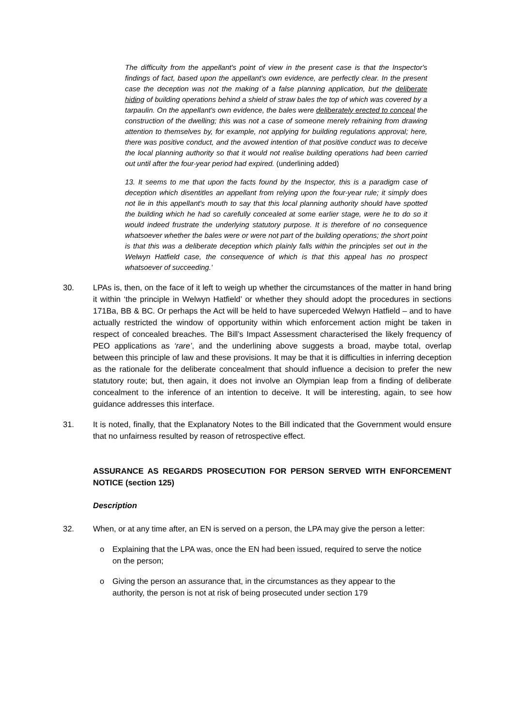The difficulty from the appellant's point of view in the present case is that the Inspector's findings of fact, based upon the appellant's own evidence, are perfectly clear. In the present case the deception was not the making of a false planning application, but the deliberate hiding of building operations behind a shield of straw bales the top of which was covered by a tarpaulin. On the appellant's own evidence, the bales were deliberately erected to conceal the construction of the dwelling; this was not a case of someone merely refraining from drawing attention to themselves by, for example, not applying for building regulations approval; here, there was positive conduct, and the avowed intention of that positive conduct was to deceive the local planning authority so that it would not realise building operations had been carried out until after the four-year period had expired. (underlining added)
13. It seems to me that upon the facts found by the Inspector, this is a paradigm case of deception which disentitles an appellant from relying upon the four-year rule; it simply does not lie in this appellant's mouth to say that this local planning authority should have spotted the building which he had so carefully concealed at some earlier stage, were he to do so it would indeed frustrate the underlying statutory purpose. It is therefore of no consequence whatsoever whether the bales were or were not part of the building operations; the short point is that this was a deliberate deception which plainly falls within the principles set out in the Welwyn Hatfield case, the consequence of which is that this appeal has no prospect whatsoever of succeeding.’
30. LPAs is, then, on the face of it left to weigh up whether the circumstances of the matter in hand bring it within ‘the principle in Welwyn Hatfield’ or whether they should adopt the procedures in sections 171Ba, BB & BC. Or perhaps the Act will be held to have superceded Welwyn Hatfield – and to have actually restricted the window of opportunity within which enforcement action might be taken in respect of concealed breaches. The Bill’s Impact Assessment characterised the likely frequency of PEO applications as ‘rare’, and the underlining above suggests a broad, maybe total, overlap between this principle of law and these provisions. It may be that it is difficulties in inferring deception as the rationale for the deliberate concealment that should influence a decision to prefer the new statutory route; but, then again, it does not involve an Olympian leap from a finding of deliberate concealment to the inference of an intention to deceive. It will be interesting, again, to see how guidance addresses this interface.
31. It is noted, finally, that the Explanatory Notes to the Bill indicated that the Government would ensure that no unfairness resulted by reason of retrospective effect.
ASSURANCE AS REGARDS PROSECUTION FOR PERSON SERVED WITH ENFORCEMENT NOTICE (section 125)
Description
32. When, or at any time after, an EN is served on a person, the LPA may give the person a letter:
o Explaining that the LPA was, once the EN had been issued, required to serve the notice on the person;
o Giving the person an assurance that, in the circumstances as they appear to the authority, the person is not at risk of being prosecuted under section 179